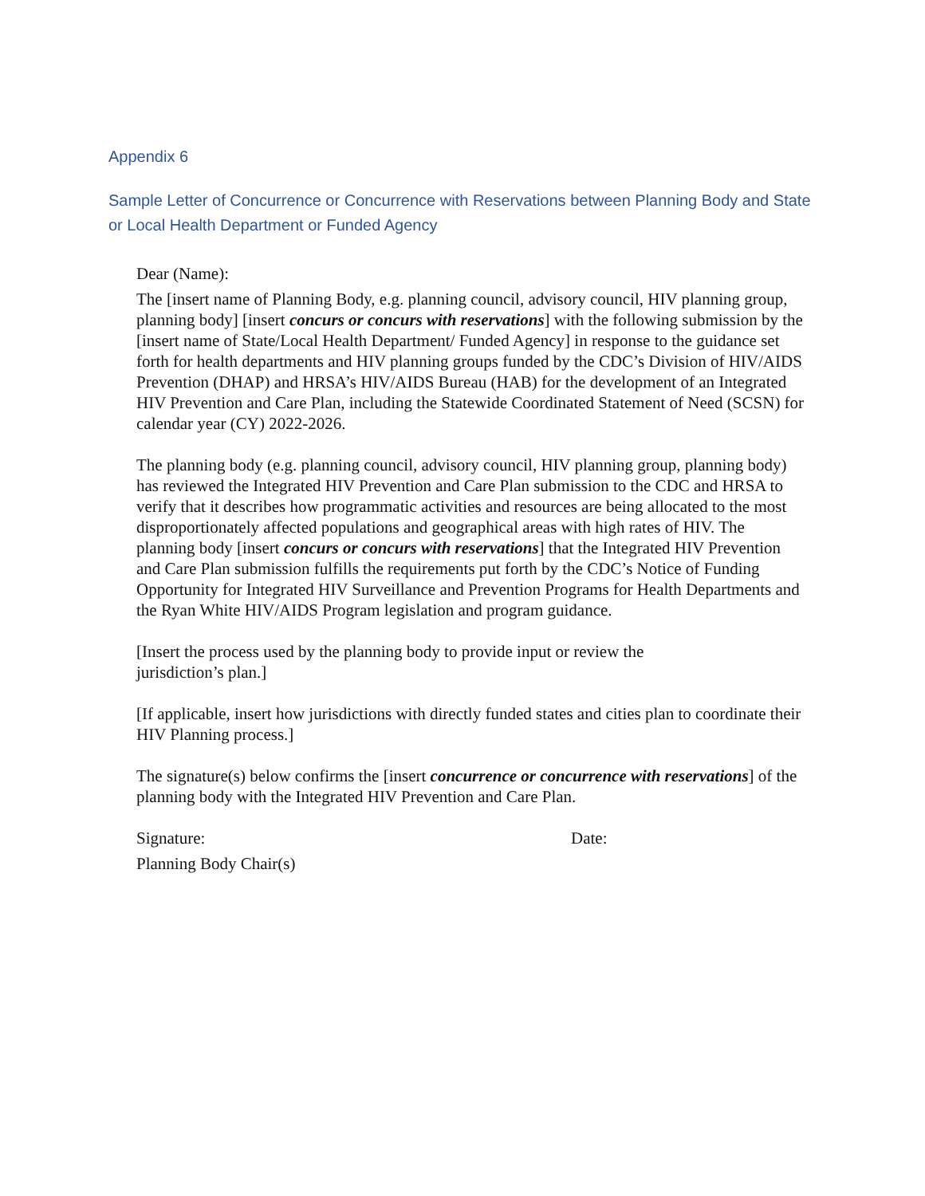Appendix 6
Sample Letter of Concurrence or Concurrence with Reservations between Planning Body and State or Local Health Department or Funded Agency
Dear (Name):
The [insert name of Planning Body, e.g. planning council, advisory council, HIV planning group, planning body] [insert concurs or concurs with reservations] with the following submission by the [insert name of State/Local Health Department/ Funded Agency] in response to the guidance set forth for health departments and HIV planning groups funded by the CDC’s Division of HIV/AIDS Prevention (DHAP) and HRSA’s HIV/AIDS Bureau (HAB) for the development of an Integrated HIV Prevention and Care Plan, including the Statewide Coordinated Statement of Need (SCSN) for calendar year (CY) 2022-2026.
The planning body (e.g. planning council, advisory council, HIV planning group, planning body) has reviewed the Integrated HIV Prevention and Care Plan submission to the CDC and HRSA to verify that it describes how programmatic activities and resources are being allocated to the most disproportionately affected populations and geographical areas with high rates of HIV. The planning body [insert concurs or concurs with reservations] that the Integrated HIV Prevention and Care Plan submission fulfills the requirements put forth by the CDC’s Notice of Funding Opportunity for Integrated HIV Surveillance and Prevention Programs for Health Departments and the Ryan White HIV/AIDS Program legislation and program guidance.
[Insert the process used by the planning body to provide input or review the
jurisdiction’s plan.]
[If applicable, insert how jurisdictions with directly funded states and cities plan to coordinate their HIV Planning process.]
The signature(s) below confirms the [insert concurrence or concurrence with reservations] of the planning body with the Integrated HIV Prevention and Care Plan.
Signature: Date:
Planning Body Chair(s)